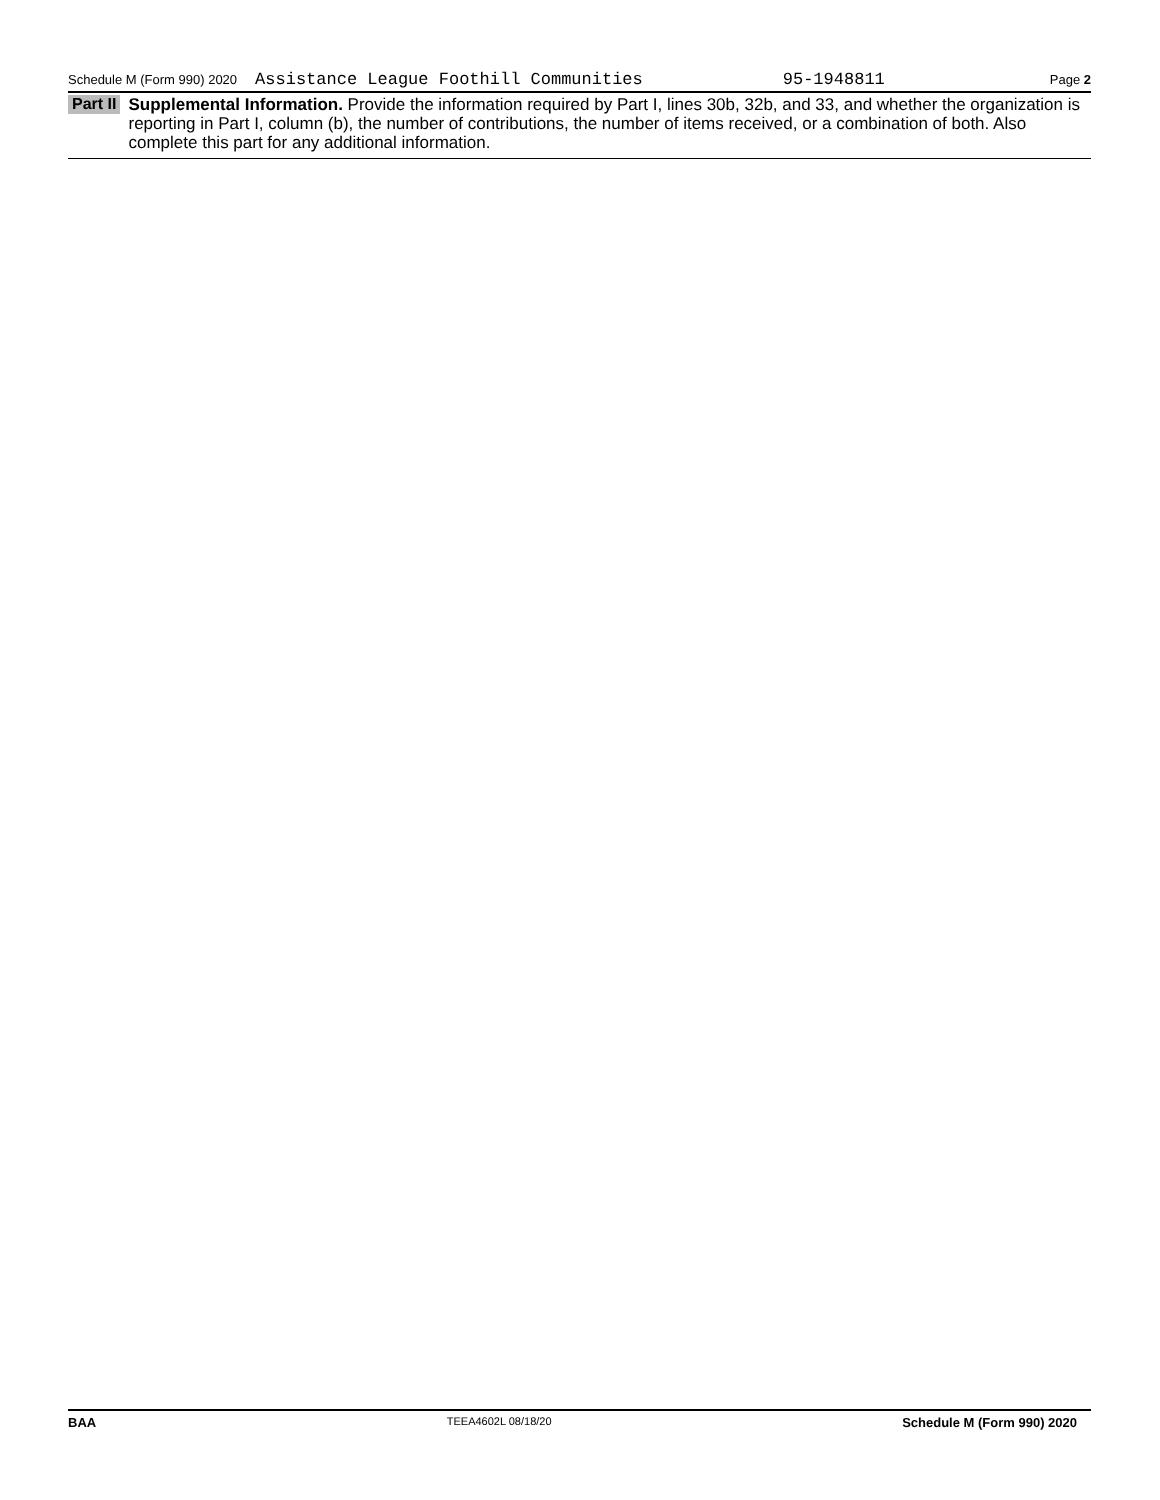Schedule M (Form 990) 2020 Assistance League Foothill Communities 95-1948811 Page 2
Part II
Supplemental Information. Provide the information required by Part I, lines 30b, 32b, and 33, and whether the organization is reporting in Part I, column (b), the number of contributions, the number of items received, or a combination of both. Also complete this part for any additional information.
BAA TEEA4602L 08/18/20 Schedule M (Form 990) 2020